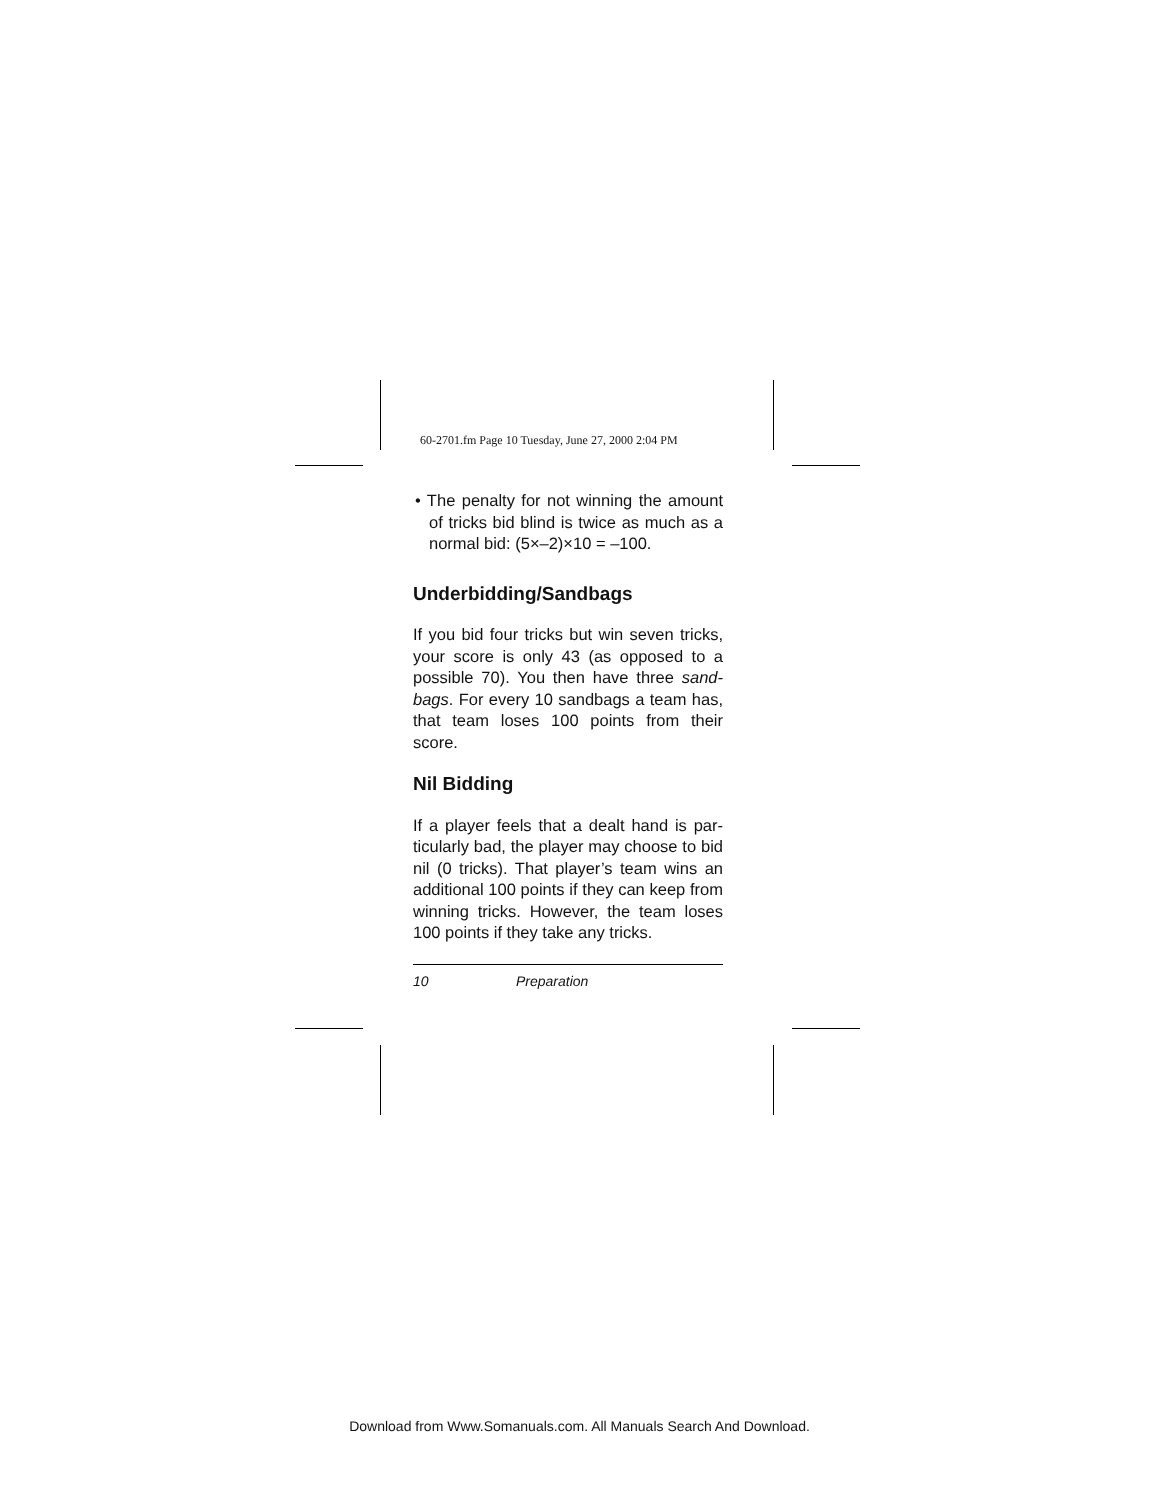60-2701.fm Page 10 Tuesday, June 27, 2000 2:04 PM
• The penalty for not winning the amount of tricks bid blind is twice as much as a normal bid: (5×–2)×10 = –100.
Underbidding/Sandbags
If you bid four tricks but win seven tricks, your score is only 43 (as opposed to a possible 70). You then have three sand-bags. For every 10 sandbags a team has, that team loses 100 points from their score.
Nil Bidding
If a player feels that a dealt hand is par-ticularly bad, the player may choose to bid nil (0 tricks). That player’s team wins an additional 100 points if they can keep from winning tricks. However, the team loses 100 points if they take any tricks.
10 Preparation
Download from Www.Somanuals.com. All Manuals Search And Download.